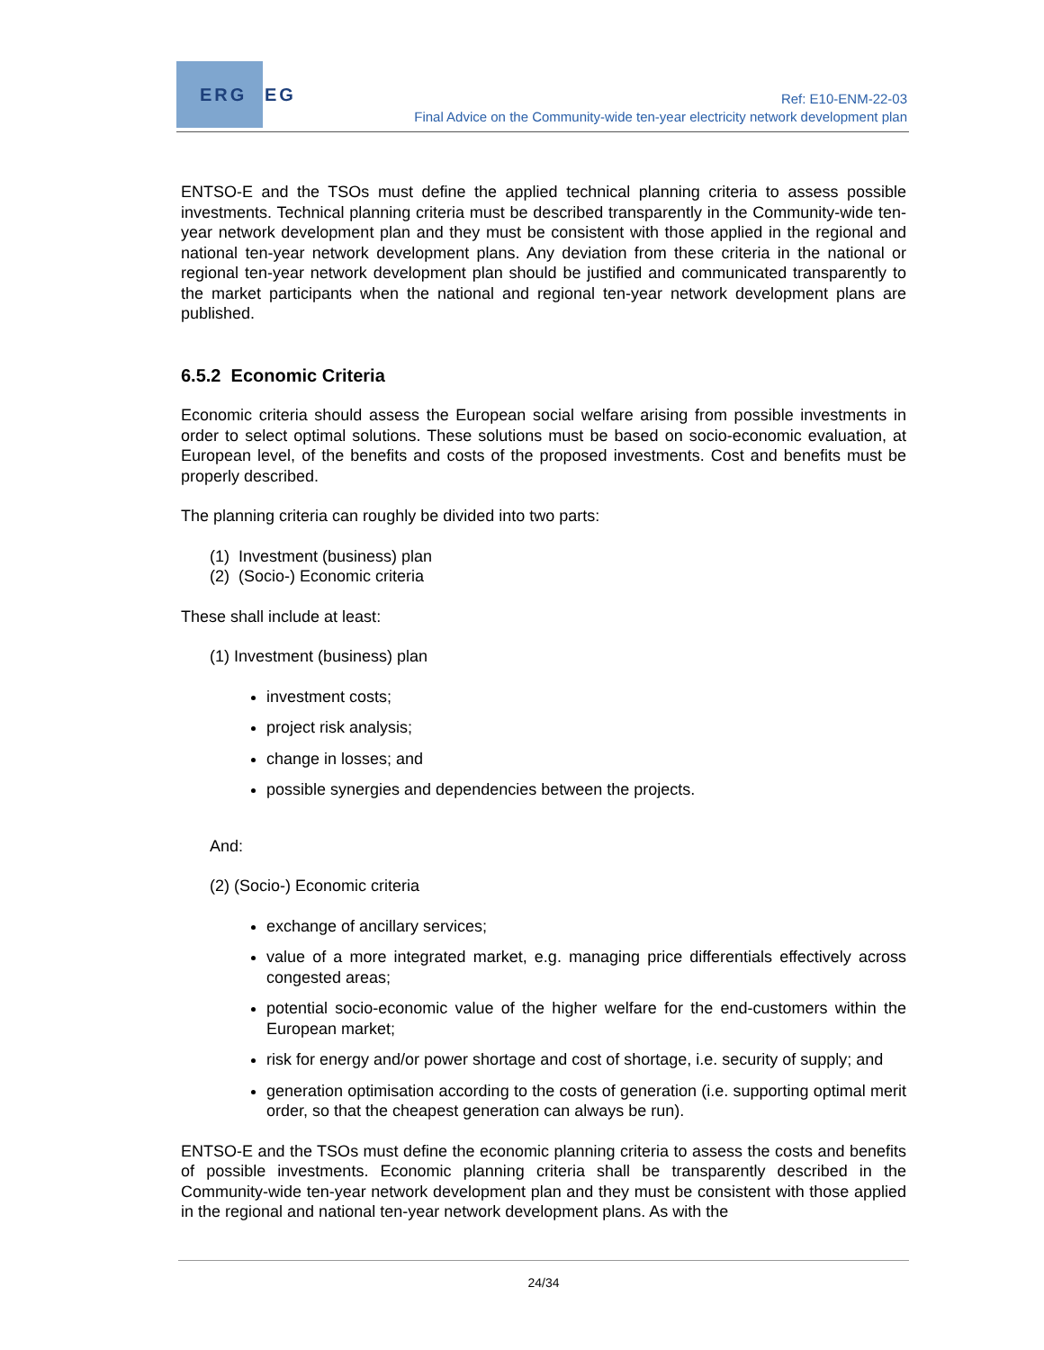ERG EG
Ref: E10-ENM-22-03
Final Advice on the Community-wide ten-year electricity network development plan
ENTSO-E and the TSOs must define the applied technical planning criteria to assess possible investments. Technical planning criteria must be described transparently in the Community-wide ten-year network development plan and they must be consistent with those applied in the regional and national ten-year network development plans. Any deviation from these criteria in the national or regional ten-year network development plan should be justified and communicated transparently to the market participants when the national and regional ten-year network development plans are published.
6.5.2 Economic Criteria
Economic criteria should assess the European social welfare arising from possible investments in order to select optimal solutions. These solutions must be based on socio-economic evaluation, at European level, of the benefits and costs of the proposed investments. Cost and benefits must be properly described.
The planning criteria can roughly be divided into two parts:
(1) Investment (business) plan
(2) (Socio-) Economic criteria
These shall include at least:
(1) Investment (business) plan
investment costs;
project risk analysis;
change in losses; and
possible synergies and dependencies between the projects.
And:
(2) (Socio-) Economic criteria
exchange of ancillary services;
value of a more integrated market, e.g. managing price differentials effectively across congested areas;
potential socio-economic value of the higher welfare for the end-customers within the European market;
risk for energy and/or power shortage and cost of shortage, i.e. security of supply; and
generation optimisation according to the costs of generation (i.e. supporting optimal merit order, so that the cheapest generation can always be run).
ENTSO-E and the TSOs must define the economic planning criteria to assess the costs and benefits of possible investments. Economic planning criteria shall be transparently described in the Community-wide ten-year network development plan and they must be consistent with those applied in the regional and national ten-year network development plans. As with the
24/34